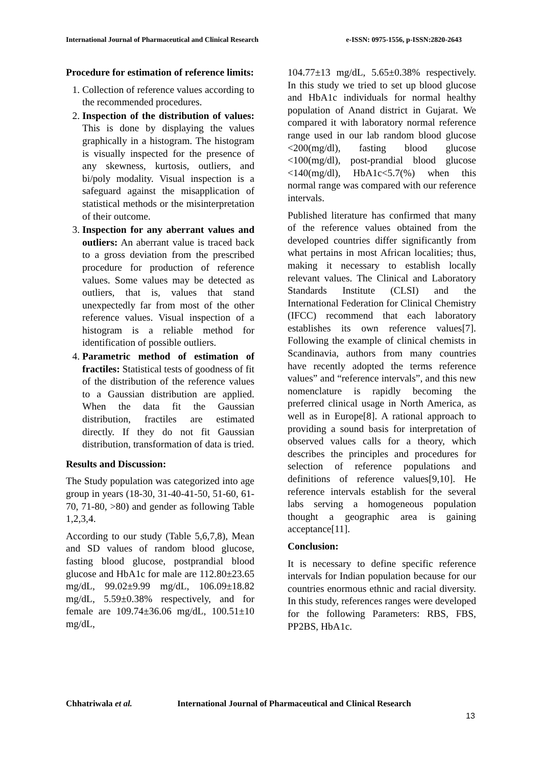International Journal of Pharmaceutical and Clinical Research e-ISSN: 0975-1556, p-ISSN:2820-2643
Procedure for estimation of reference limits:
1. Collection of reference values according to the recommended procedures.
2. Inspection of the distribution of values: This is done by displaying the values graphically in a histogram. The histogram is visually inspected for the presence of any skewness, kurtosis, outliers, and bi/poly modality. Visual inspection is a safeguard against the misapplication of statistical methods or the misinterpretation of their outcome.
3. Inspection for any aberrant values and outliers: An aberrant value is traced back to a gross deviation from the prescribed procedure for production of reference values. Some values may be detected as outliers, that is, values that stand unexpectedly far from most of the other reference values. Visual inspection of a histogram is a reliable method for identification of possible outliers.
4. Parametric method of estimation of fractiles: Statistical tests of goodness of fit of the distribution of the reference values to a Gaussian distribution are applied. When the data fit the Gaussian distribution, fractiles are estimated directly. If they do not fit Gaussian distribution, transformation of data is tried.
Results and Discussion:
The Study population was categorized into age group in years (18-30, 31-40-41-50, 51-60, 61-70, 71-80, >80) and gender as following Table 1,2,3,4.
According to our study (Table 5,6,7,8), Mean and SD values of random blood glucose, fasting blood glucose, postprandial blood glucose and HbA1c for male are 112.80±23.65 mg/dL, 99.02±9.99 mg/dL, 106.09±18.82 mg/dL, 5.59±0.38% respectively, and for female are 109.74±36.06 mg/dL, 100.51±10 mg/dL,
104.77±13 mg/dL, 5.65±0.38% respectively. In this study we tried to set up blood glucose and HbA1c individuals for normal healthy population of Anand district in Gujarat. We compared it with laboratory normal reference range used in our lab random blood glucose <200(mg/dl), fasting blood glucose <100(mg/dl), post-prandial blood glucose <140(mg/dl), HbA1c<5.7(%) when this normal range was compared with our reference intervals.
Published literature has confirmed that many of the reference values obtained from the developed countries differ significantly from what pertains in most African localities; thus, making it necessary to establish locally relevant values. The Clinical and Laboratory Standards Institute (CLSI) and the International Federation for Clinical Chemistry (IFCC) recommend that each laboratory establishes its own reference values[7]. Following the example of clinical chemists in Scandinavia, authors from many countries have recently adopted the terms reference values” and “reference intervals”, and this new nomenclature is rapidly becoming the preferred clinical usage in North America, as well as in Europe[8]. A rational approach to providing a sound basis for interpretation of observed values calls for a theory, which describes the principles and procedures for selection of reference populations and definitions of reference values[9,10]. He reference intervals establish for the several labs serving a homogeneous population thought a geographic area is gaining acceptance[11].
Conclusion:
It is necessary to define specific reference intervals for Indian population because for our countries enormous ethnic and racial diversity. In this study, references ranges were developed for the following Parameters: RBS, FBS, PP2BS, HbA1c.
Chhatriwala et al. International Journal of Pharmaceutical and Clinical Research
13